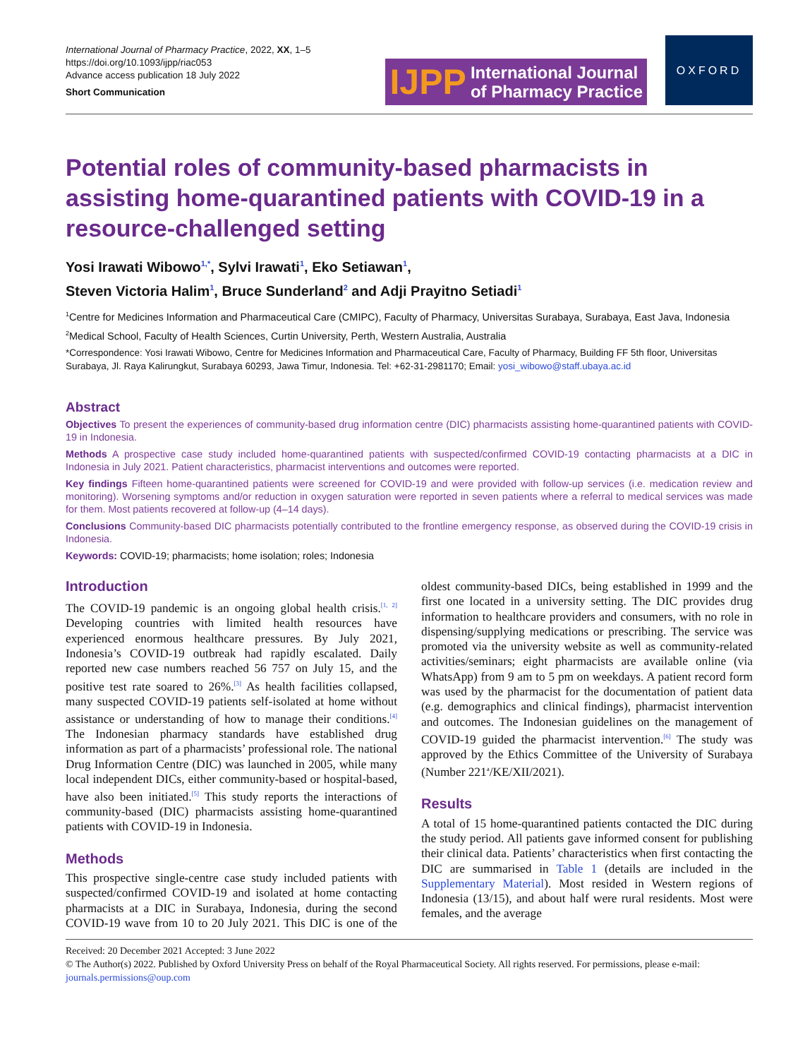International Journal of Pharmacy Practice, 2022, XX, 1–5
https://doi.org/10.1093/ijpp/riac053
Advance access publication 18 July 2022
Short Communication
IJPP International Journal
of Pharmacy Practice
OXFORD
Potential roles of community-based pharmacists in assisting home-quarantined patients with COVID-19 in a resource-challenged setting
Yosi Irawati Wibowo<sup>1,*</sup>, Sylvi Irawati<sup>1</sup>, Eko Setiawan<sup>1</sup>,
Steven Victoria Halim<sup>1</sup>, Bruce Sunderland<sup>2</sup> and Adji Prayitno Setiadi<sup>1</sup>
<sup>1</sup> Centre for Medicines Information and Pharmaceutical Care (CMIPC), Faculty of Pharmacy, Universitas Surabaya, Surabaya, East Java, Indonesia
<sup>2</sup> Medical School, Faculty of Health Sciences, Curtin University, Perth, Western Australia, Australia
*Correspondence: Yosi Irawati Wibowo, Centre for Medicines Information and Pharmaceutical Care, Faculty of Pharmacy, Building FF 5th floor, Universitas Surabaya, Jl. Raya Kalirungkut, Surabaya 60293, Jawa Timur, Indonesia. Tel: +62-31-2981170; Email: yosi_wibowo@staff.ubaya.ac.id
Abstract
Objectives To present the experiences of community-based drug information centre (DIC) pharmacists assisting home-quarantined patients with COVID-19 in Indonesia.
Methods A prospective case study included home-quarantined patients with suspected/confirmed COVID-19 contacting pharmacists at a DIC in Indonesia in July 2021. Patient characteristics, pharmacist interventions and outcomes were reported.
Key findings Fifteen home-quarantined patients were screened for COVID-19 and were provided with follow-up services (i.e. medication review and monitoring). Worsening symptoms and/or reduction in oxygen saturation were reported in seven patients where a referral to medical services was made for them. Most patients recovered at follow-up (4–14 days).
Conclusions Community-based DIC pharmacists potentially contributed to the frontline emergency response, as observed during the COVID-19 crisis in Indonesia.
Keywords: COVID-19; pharmacists; home isolation; roles; Indonesia
Introduction
The COVID-19 pandemic is an ongoing global health crisis.<sup>[1, 2]</sup> Developing countries with limited health resources have experienced enormous healthcare pressures. By July 2021, Indonesia’s COVID-19 outbreak had rapidly escalated. Daily reported new case numbers reached 56 757 on July 15, and the positive test rate soared to 26%.<sup>[3]</sup> As health facilities collapsed, many suspected COVID-19 patients self-isolated at home without assistance or understanding of how to manage their conditions.<sup>[4]</sup> The Indonesian pharmacy standards have established drug information as part of a pharmacists’ professional role. The national Drug Information Centre (DIC) was launched in 2005, while many local independent DICs, either community-based or hospital-based, have also been initiated.<sup>[5]</sup> This study reports the interactions of community-based (DIC) pharmacists assisting home-quarantined patients with COVID-19 in Indonesia.
Methods
This prospective single-centre case study included patients with suspected/confirmed COVID-19 and isolated at home contacting pharmacists at a DIC in Surabaya, Indonesia, during the second COVID-19 wave from 10 to 20 July 2021. This DIC is one of the oldest community-based DICs, being established in 1999 and the first one located in a university setting. The DIC provides drug information to healthcare providers and consumers, with no role in dispensing/supplying medications or prescribing. The service was promoted via the university website as well as community-related activities/seminars; eight pharmacists are available online (via WhatsApp) from 9 am to 5 pm on weekdays. A patient record form was used by the pharmacist for the documentation of patient data (e.g. demographics and clinical findings), pharmacist intervention and outcomes. The Indonesian guidelines on the management of COVID-19 guided the pharmacist intervention.<sup>[6]</sup> The study was approved by the Ethics Committee of the University of Surabaya (Number 221<sup>a</sup>/KE/XII/2021).
Results
A total of 15 home-quarantined patients contacted the DIC during the study period. All patients gave informed consent for publishing their clinical data. Patients’ characteristics when first contacting the DIC are summarised in Table 1 (details are included in the Supplementary Material). Most resided in Western regions of Indonesia (13/15), and about half were rural residents. Most were females, and the average
Received: 20 December 2021 Accepted: 3 June 2022
© The Author(s) 2022. Published by Oxford University Press on behalf of the Royal Pharmaceutical Society. All rights reserved. For permissions, please e-mail: journals.permissions@oup.com